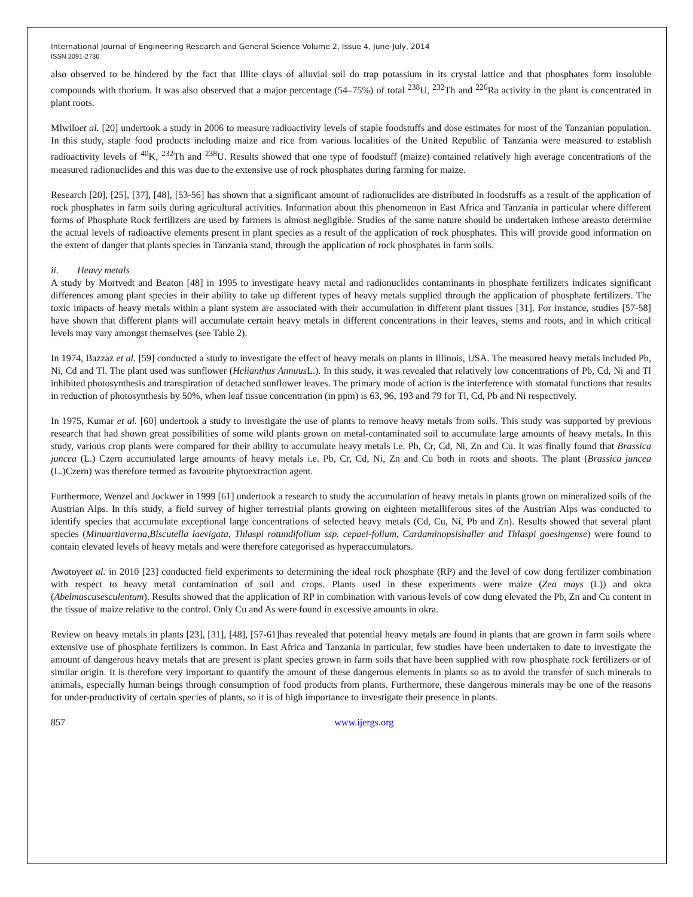International Journal of Engineering Research and General Science Volume 2, Issue 4, June-July, 2014
ISSN 2091-2730
also observed to be hindered by the fact that Illite clays of alluvial soil do trap potassium in its crystal lattice and that phosphates form insoluble compounds with thorium. It was also observed that a major percentage (54–75%) of total <sup>238</sup>U, <sup>232</sup>Th and <sup>226</sup>Ra activity in the plant is concentrated in plant roots.
Mlwiloet al. [20] undertook a study in 2006 to measure radioactivity levels of staple foodstuffs and dose estimates for most of the Tanzanian population. In this study, staple food products including maize and rice from various localities of the United Republic of Tanzania were measured to establish radioactivity levels of <sup>40</sup>K, <sup>232</sup>Th and <sup>238</sup>U. Results showed that one type of foodstuff (maize) contained relatively high average concentrations of the measured radionuclides and this was due to the extensive use of rock phosphates during farming for maize.
Research [20], [25], [37], [48], [53-56] has shown that a significant amount of radionuclides are distributed in foodstuffs as a result of the application of rock phosphates in farm soils during agricultural activities. Information about this phenomenon in East Africa and Tanzania in particular where different forms of Phosphate Rock fertilizers are used by farmers is almost negligible. Studies of the same nature should be undertaken inthese areasto determine the actual levels of radioactive elements present in plant species as a result of the application of rock phosphates. This will provide good information on the extent of danger that plants species in Tanzania stand, through the application of rock phosphates in farm soils.
ii. Heavy metals
A study by Mortvedt and Beaton [48] in 1995 to investigate heavy metal and radionuclides contaminants in phosphate fertilizers indicates significant differences among plant species in their ability to take up different types of heavy metals supplied through the application of phosphate fertilizers. The toxic impacts of heavy metals within a plant system are associated with their accumulation in different plant tissues [31]. For instance, studies [57-58] have shown that different plants will accumulate certain heavy metals in different concentrations in their leaves, stems and roots, and in which critical levels may vary amongst themselves (see Table 2).
In 1974, Bazzaz et al. [59] conducted a study to investigate the effect of heavy metals on plants in Illinois, USA. The measured heavy metals included Pb, Ni, Cd and Tl. The plant used was sunflower (Helianthus Annuus L.). In this study, it was revealed that relatively low concentrations of Pb, Cd, Ni and Tl inhibited photosynthesis and transpiration of detached sunflower leaves. The primary mode of action is the interference with stomatal functions that results in reduction of photosynthesis by 50%, when leaf tissue concentration (in ppm) is 63, 96, 193 and 79 for Tl, Cd, Pb and Ni respectively.
In 1975, Kumar et al. [60] undertook a study to investigate the use of plants to remove heavy metals from soils. This study was supported by previous research that had shown great possibilities of some wild plants grown on metal-contaminated soil to accumulate large amounts of heavy metals. In this study, various crop plants were compared for their ability to accumulate heavy metals i.e. Pb, Cr, Cd, Ni, Zn and Cu. It was finally found that Brassica juncea (L.) Czern accumulated large amounts of heavy metals i.e. Pb, Cr, Cd, Ni, Zn and Cu both in roots and shoots. The plant (Brassica juncea (L.)Czern) was therefore termed as favourite phytoextraction agent.
Furthermore, Wenzel and Jockwer in 1999 [61] undertook a research to study the accumulation of heavy metals in plants grown on mineralized soils of the Austrian Alps. In this study, a field survey of higher terrestrial plants growing on eighteen metalliferous sites of the Austrian Alps was conducted to identify species that accumulate exceptional large concentrations of selected heavy metals (Cd, Cu, Ni, Pb and Zn). Results showed that several plant species (Minuartiaverna,Biscutella laevigata, Thlaspi rotundifolium ssp. cepaei-folium, Cardaminopsishaller and Thlaspi goesingense) were found to contain elevated levels of heavy metals and were therefore categorised as hyperaccumulators.
Awotoyeet al. in 2010 [23] conducted field experiments to determining the ideal rock phosphate (RP) and the level of cow dung fertilizer combination with respect to heavy metal contamination of soil and crops. Plants used in these experiments were maize (Zea mays (L)) and okra (Abelmuscusesculentum). Results showed that the application of RP in combination with various levels of cow dung elevated the Pb, Zn and Cu content in the tissue of maize relative to the control. Only Cu and As were found in excessive amounts in okra.
Review on heavy metals in plants [23], [31], [48], [57-61]has revealed that potential heavy metals are found in plants that are grown in farm soils where extensive use of phosphate fertilizers is common. In East Africa and Tanzania in particular, few studies have been undertaken to date to investigate the amount of dangerous heavy metals that are present is plant species grown in farm soils that have been supplied with row phosphate rock fertilizers or of similar origin. It is therefore very important to quantify the amount of these dangerous elements in plants so as to avoid the transfer of such minerals to animals, especially human beings through consumption of food products from plants. Furthermore, these dangerous minerals may be one of the reasons for under-productivity of certain species of plants, so it is of high importance to investigate their presence in plants.
857 www.ijergs.org